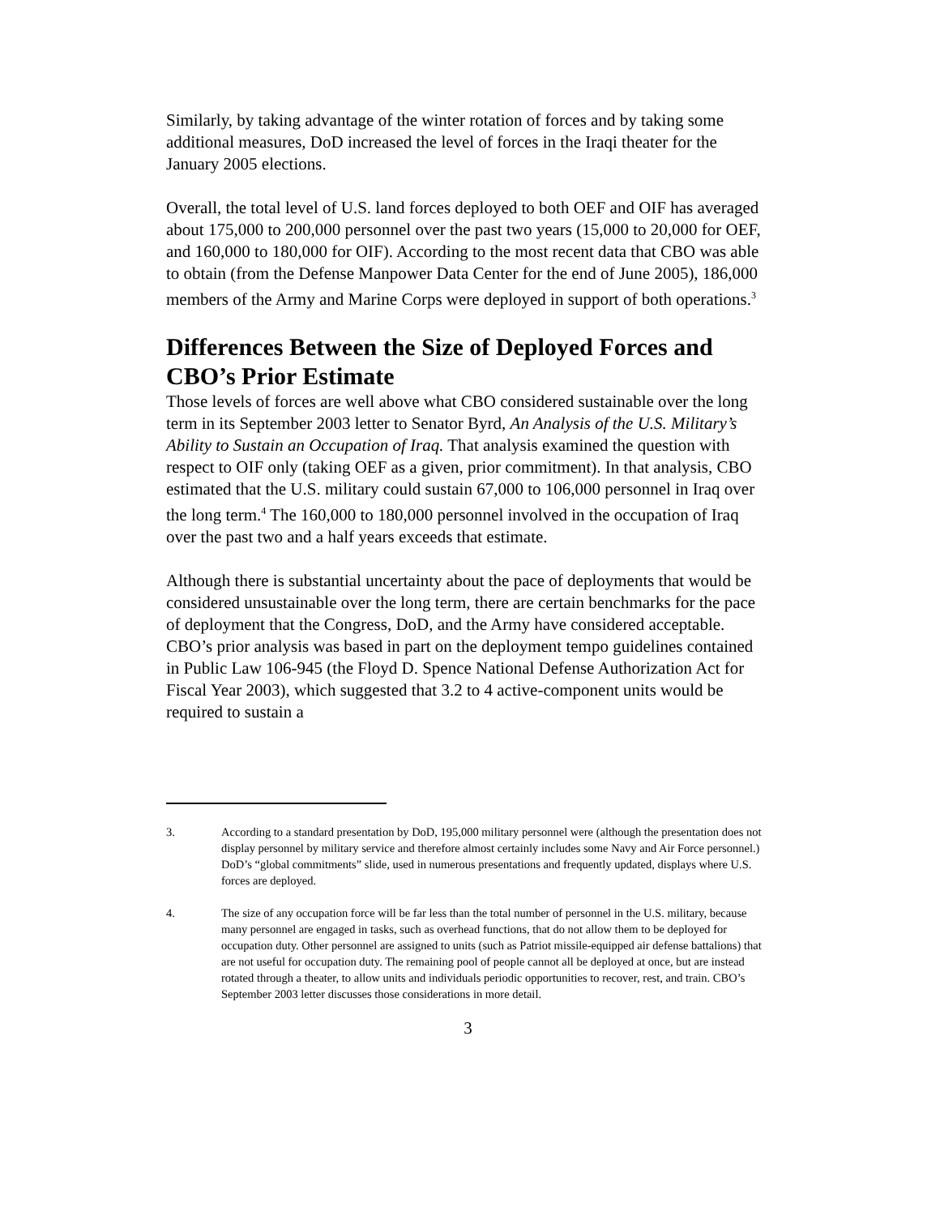Similarly, by taking advantage of the winter rotation of forces and by taking some additional measures, DoD increased the level of forces in the Iraqi theater for the January 2005 elections.
Overall, the total level of U.S. land forces deployed to both OEF and OIF has averaged about 175,000 to 200,000 personnel over the past two years (15,000 to 20,000 for OEF, and 160,000 to 180,000 for OIF). According to the most recent data that CBO was able to obtain (from the Defense Manpower Data Center for the end of June 2005), 186,000 members of the Army and Marine Corps were deployed in support of both operations.<sup>3</sup>
Differences Between the Size of Deployed Forces and CBO’s Prior Estimate
Those levels of forces are well above what CBO considered sustainable over the long term in its September 2003 letter to Senator Byrd, An Analysis of the U.S. Military’s Ability to Sustain an Occupation of Iraq. That analysis examined the question with respect to OIF only (taking OEF as a given, prior commitment). In that analysis, CBO estimated that the U.S. military could sustain 67,000 to 106,000 personnel in Iraq over the long term.<sup>4</sup> The 160,000 to 180,000 personnel involved in the occupation of Iraq over the past two and a half years exceeds that estimate.
Although there is substantial uncertainty about the pace of deployments that would be considered unsustainable over the long term, there are certain benchmarks for the pace of deployment that the Congress, DoD, and the Army have considered acceptable. CBO’s prior analysis was based in part on the deployment tempo guidelines contained in Public Law 106-945 (the Floyd D. Spence National Defense Authorization Act for Fiscal Year 2003), which suggested that 3.2 to 4 active-component units would be required to sustain a
3. According to a standard presentation by DoD, 195,000 military personnel were (although the presentation does not display personnel by military service and therefore almost certainly includes some Navy and Air Force personnel.) DoD’s “global commitments” slide, used in numerous presentations and frequently updated, displays where U.S. forces are deployed.
4. The size of any occupation force will be far less than the total number of personnel in the U.S. military, because many personnel are engaged in tasks, such as overhead functions, that do not allow them to be deployed for occupation duty. Other personnel are assigned to units (such as Patriot missile-equipped air defense battalions) that are not useful for occupation duty. The remaining pool of people cannot all be deployed at once, but are instead rotated through a theater, to allow units and individuals periodic opportunities to recover, rest, and train. CBO’s September 2003 letter discusses those considerations in more detail.
3